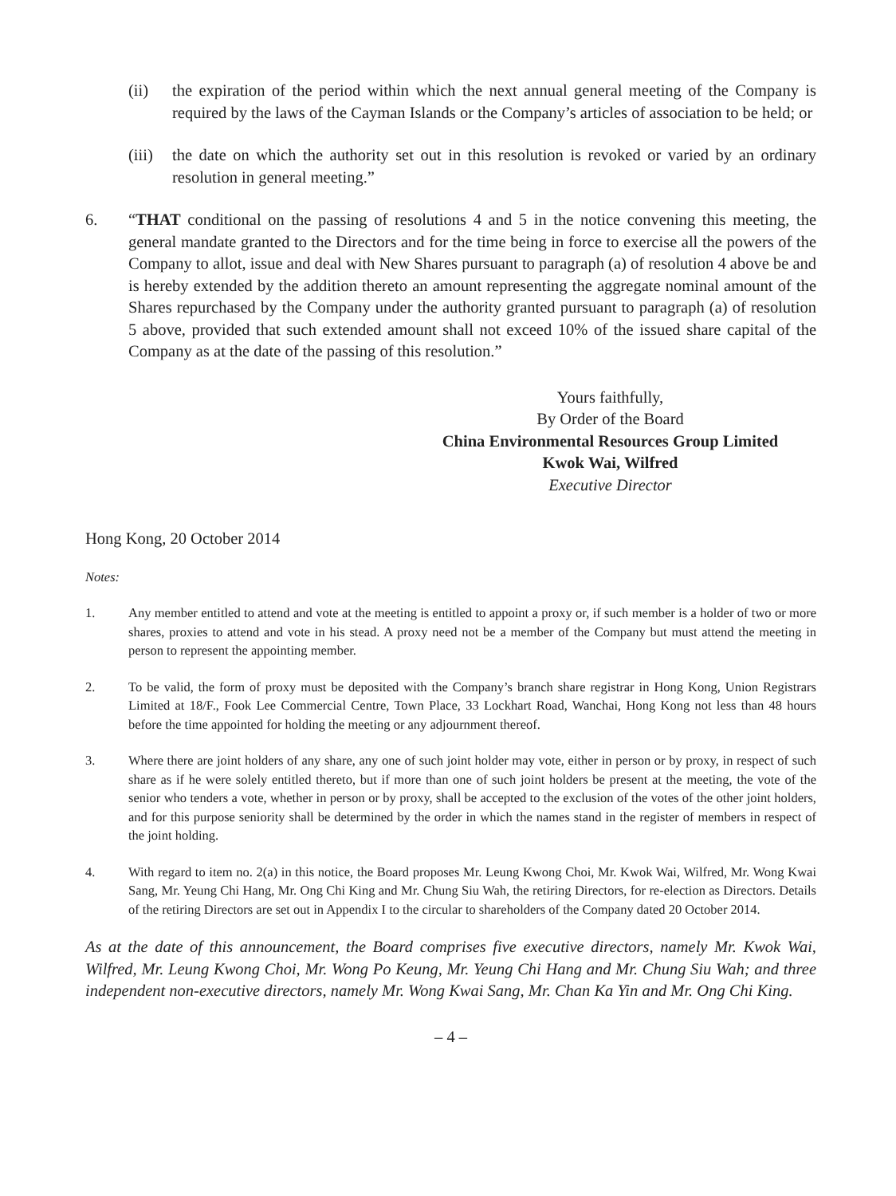(ii) the expiration of the period within which the next annual general meeting of the Company is required by the laws of the Cayman Islands or the Company’s articles of association to be held; or
(iii)
the date on which the authority set out in this resolution is revoked or varied by an ordinary resolution in general meeting.”
6. “THAT conditional on the passing of resolutions 4 and 5 in the notice convening this meeting, the general mandate granted to the Directors and for the time being in force to exercise all the powers of the Company to allot, issue and deal with New Shares pursuant to paragraph (a) of resolution 4 above be and is hereby extended by the addition thereto an amount representing the aggregate nominal amount of the Shares repurchased by the Company under the authority granted pursuant to paragraph (a) of resolution 5 above, provided that such extended amount shall not exceed 10% of the issued share capital of the Company as at the date of the passing of this resolution.”
Yours faithfully,
By Order of the Board
China Environmental Resources Group Limited
Kwok Wai, Wilfred
Executive Director
Hong Kong, 20 October 2014
Notes:
1. Any member entitled to attend and vote at the meeting is entitled to appoint a proxy or, if such member is a holder of two or more shares, proxies to attend and vote in his stead. A proxy need not be a member of the Company but must attend the meeting in person to represent the appointing member.
2. To be valid, the form of proxy must be deposited with the Company’s branch share registrar in Hong Kong, Union Registrars Limited at 18/F., Fook Lee Commercial Centre, Town Place, 33 Lockhart Road, Wanchai, Hong Kong not less than 48 hours before the time appointed for holding the meeting or any adjournment thereof.
3. Where there are joint holders of any share, any one of such joint holder may vote, either in person or by proxy, in respect of such share as if he were solely entitled thereto, but if more than one of such joint holders be present at the meeting, the vote of the senior who tenders a vote, whether in person or by proxy, shall be accepted to the exclusion of the votes of the other joint holders, and for this purpose seniority shall be determined by the order in which the names stand in the register of members in respect of the joint holding.
4. With regard to item no. 2(a) in this notice, the Board proposes Mr. Leung Kwong Choi, Mr. Kwok Wai, Wilfred, Mr. Wong Kwai Sang, Mr. Yeung Chi Hang, Mr. Ong Chi King and Mr. Chung Siu Wah, the retiring Directors, for re-election as Directors. Details of the retiring Directors are set out in Appendix I to the circular to shareholders of the Company dated 20 October 2014.
As at the date of this announcement, the Board comprises five executive directors, namely Mr. Kwok Wai, Wilfred, Mr. Leung Kwong Choi, Mr. Wong Po Keung, Mr. Yeung Chi Hang and Mr. Chung Siu Wah; and three independent non-executive directors, namely Mr. Wong Kwai Sang, Mr. Chan Ka Yin and Mr. Ong Chi King.
– 4 –